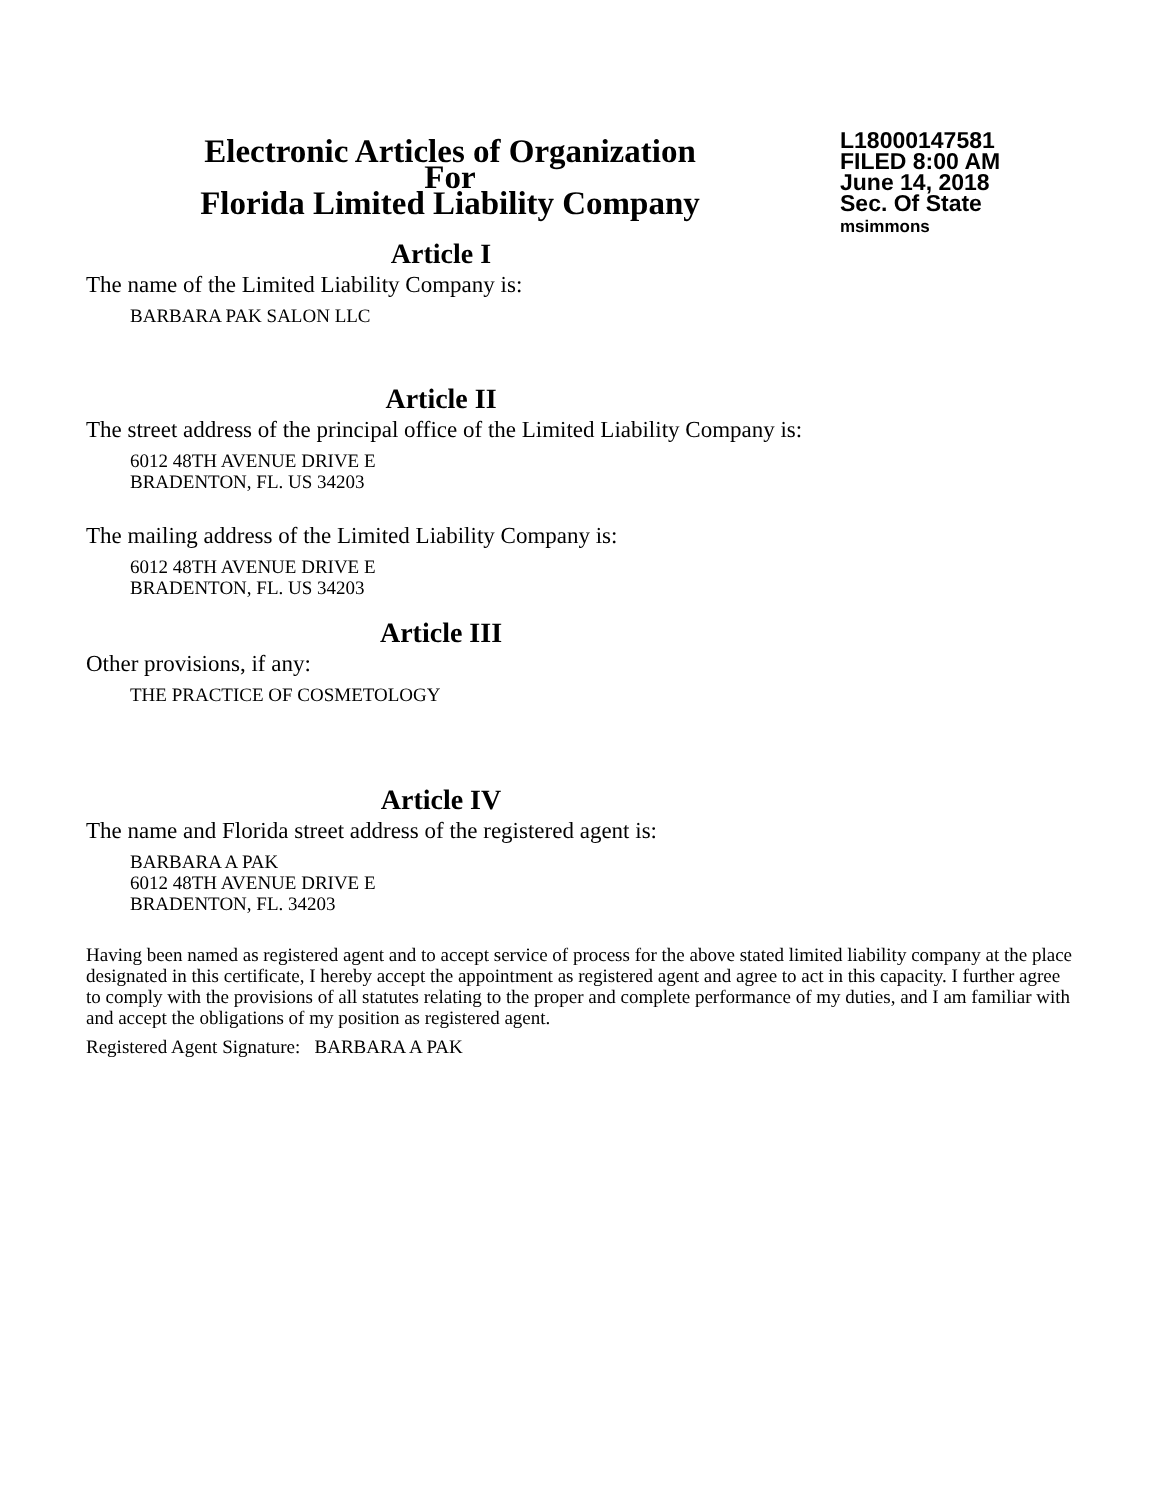Electronic Articles of Organization
For
Florida Limited Liability Company
L18000147581
FILED 8:00 AM
June 14, 2018
Sec. Of State
msimmons
Article I
The name of the Limited Liability Company is:
BARBARA PAK SALON LLC
Article II
The street address of the principal office of the Limited Liability Company is:
6012 48TH AVENUE DRIVE E
BRADENTON, FL. US 34203
The mailing address of the Limited Liability Company is:
6012 48TH AVENUE DRIVE E
BRADENTON, FL. US 34203
Article III
Other provisions, if any:
THE PRACTICE OF COSMETOLOGY
Article IV
The name and Florida street address of the registered agent is:
BARBARA A PAK
6012 48TH AVENUE DRIVE E
BRADENTON, FL. 34203
Having been named as registered agent and to accept service of process for the above stated limited liability company at the place designated in this certificate, I hereby accept the appointment as registered agent and agree to act in this capacity. I further agree to comply with the provisions of all statutes relating to the proper and complete performance of my duties, and I am familiar with and accept the obligations of my position as registered agent.
Registered Agent Signature: BARBARA A PAK